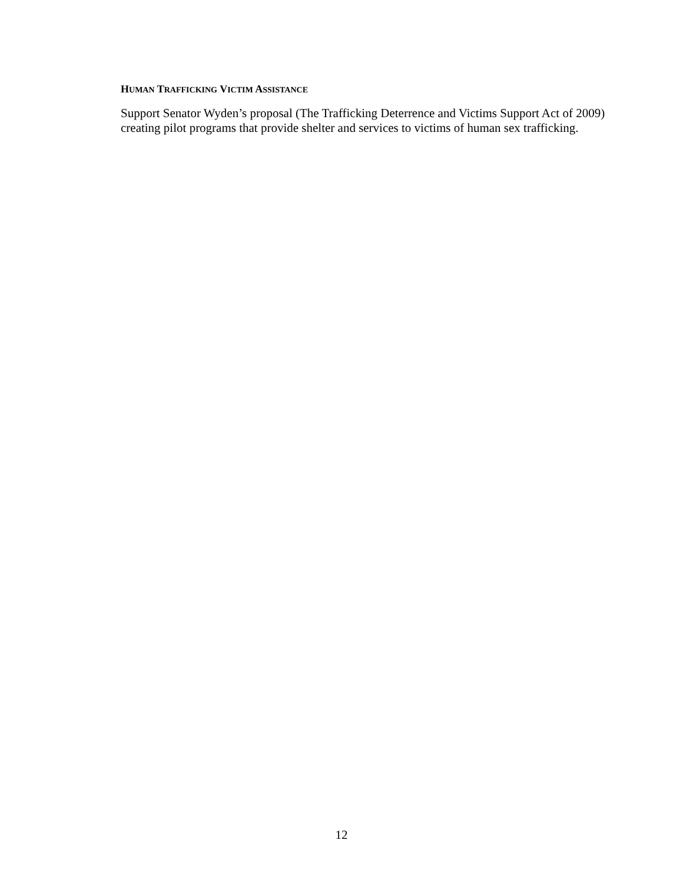HUMAN TRAFFICKING VICTIM ASSISTANCE
Support Senator Wyden’s proposal (The Trafficking Deterrence and Victims Support Act of 2009) creating pilot programs that provide shelter and services to victims of human sex trafficking.
12